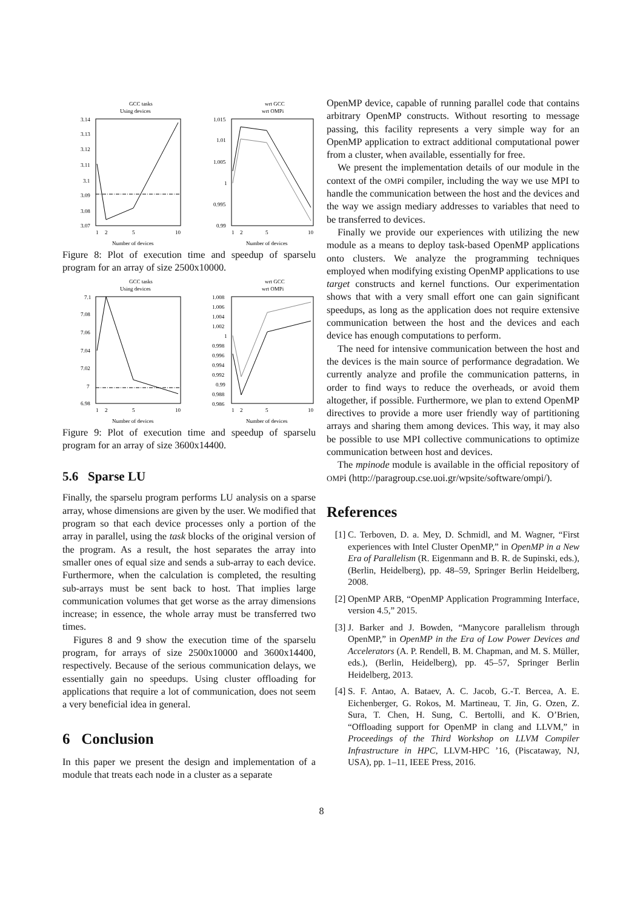GCC tasks
Using devices
3.14
3.13
3.12
3.11
3.1
3.09
3.08
3.07
1
2
5
10
Number of devices
wrt GCC
wrt OMPi
1.015
1.01
1.005
1
0.995
0.99
1
2
5
10
Number of devices
Figure 8: Plot of execution time and speedup of sparselu program for an array of size 2500x10000.
GCC tasks
Using devices
7.1
7.08
7.06
7.04
7.02
7
6.98
1
2
5
10
Number of devices
wrt GCC
wrt OMPi
1.008
1.006
1.004
1.002
1
0.998
0.996
0.994
0.992
0.99
0.988
0.986
1
2
5
10
Number of devices
Figure 9: Plot of execution time and speedup of sparselu program for an array of size 3600x14400.
5.6 Sparse LU
Finally, the sparselu program performs LU analysis on a sparse array, whose dimensions are given by the user. We modified that program so that each device processes only a portion of the array in parallel, using the task blocks of the original version of the program. As a result, the host separates the array into smaller ones of equal size and sends a sub-array to each device. Furthermore, when the calculation is completed, the resulting sub-arrays must be sent back to host. That implies large communication volumes that get worse as the array dimensions increase; in essence, the whole array must be transferred two times.
Figures 8 and 9 show the execution time of the sparselu program, for arrays of size 2500x10000 and 3600x14400, respectively. Because of the serious communication delays, we essentially gain no speedups. Using cluster offloading for applications that require a lot of communication, does not seem a very beneficial idea in general.
6 Conclusion
In this paper we present the design and implementation of a module that treats each node in a cluster as a separate
OpenMP device, capable of running parallel code that contains arbitrary OpenMP constructs. Without resorting to message passing, this facility represents a very simple way for an OpenMP application to extract additional computational power from a cluster, when available, essentially for free.
We present the implementation details of our module in the context of the OMPi compiler, including the way we use MPI to handle the communication between the host and the devices and the way we assign mediary addresses to variables that need to be transferred to devices.
Finally we provide our experiences with utilizing the new module as a means to deploy task-based OpenMP applications onto clusters. We analyze the programming techniques employed when modifying existing OpenMP applications to use target constructs and kernel functions. Our experimentation shows that with a very small effort one can gain significant speedups, as long as the application does not require extensive communication between the host and the devices and each device has enough computations to perform.
The need for intensive communication between the host and the devices is the main source of performance degradation. We currently analyze and profile the communication patterns, in order to find ways to reduce the overheads, or avoid them altogether, if possible. Furthermore, we plan to extend OpenMP directives to provide a more user friendly way of partitioning arrays and sharing them among devices. This way, it may also be possible to use MPI collective communications to optimize communication between host and devices.
The mpinode module is available in the official repository of OMPi (http://paragroup.cse.uoi.gr/wpsite/software/ompi/).
References
[1] C. Terboven, D. a. Mey, D. Schmidl, and M. Wagner, “First experiences with Intel Cluster OpenMP,” in OpenMP in a New Era of Parallelism (R. Eigenmann and B. R. de Supinski, eds.), (Berlin, Heidelberg), pp. 48–59, Springer Berlin Heidelberg, 2008.
[2] OpenMP ARB, “OpenMP Application Programming Interface, version 4.5,” 2015.
[3] J. Barker and J. Bowden, “Manycore parallelism through OpenMP,” in OpenMP in the Era of Low Power Devices and Accelerators (A. P. Rendell, B. M. Chapman, and M. S. Müller, eds.), (Berlin, Heidelberg), pp. 45–57, Springer Berlin Heidelberg, 2013.
[4] S. F. Antao, A. Bataev, A. C. Jacob, G.-T. Bercea, A. E. Eichenberger, G. Rokos, M. Martineau, T. Jin, G. Ozen, Z. Sura, T. Chen, H. Sung, C. Bertolli, and K. O’Brien, “Offloading support for OpenMP in clang and LLVM,” in Proceedings of the Third Workshop on LLVM Compiler Infrastructure in HPC, LLVM-HPC ’16, (Piscataway, NJ, USA), pp. 1–11, IEEE Press, 2016.
8